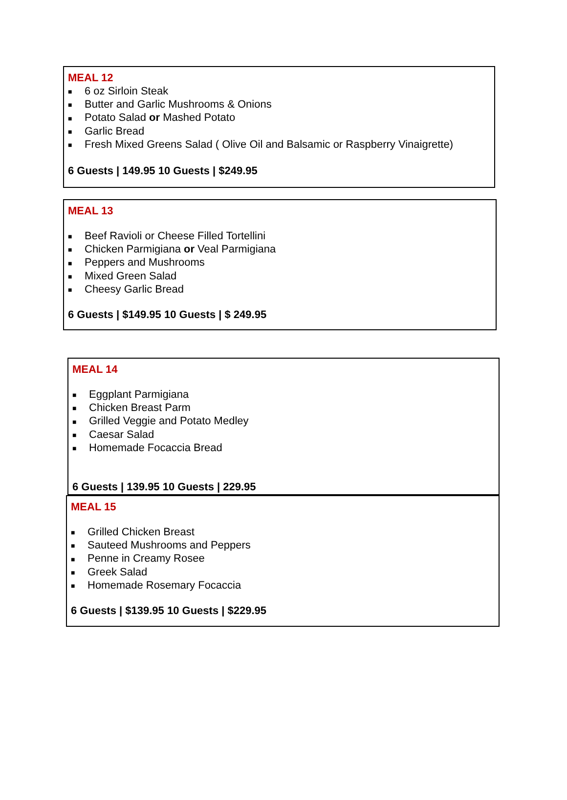MEAL 12
■ 6 oz Sirloin Steak
■ Butter and Garlic Mushrooms & Onions
■ Potato Salad or Mashed Potato
■ Garlic Bread
■ Fresh Mixed Greens Salad ( Olive Oil and Balsamic or Raspberry Vinaigrette)
6 Guests | 149.95 10 Guests | $249.95
MEAL 13
■ Beef Ravioli or Cheese Filled Tortellini
■ Chicken Parmigiana or Veal Parmigiana
■ Peppers and Mushrooms
■ Mixed Green Salad
■ Cheesy Garlic Bread
6 Guests | $149.95 10 Guests | $ 249.95
MEAL 14
■ Eggplant Parmigiana
■ Chicken Breast Parm
■ Grilled Veggie and Potato Medley
■ Caesar Salad
■ Homemade Focaccia Bread
6 Guests | 139.95 10 Guests | 229.95
MEAL 15
■ Grilled Chicken Breast
■ Sauteed Mushrooms and Peppers
■ Penne in Creamy Rosee
■ Greek Salad
■ Homemade Rosemary Focaccia
6 Guests | $139.95 10 Guests | $229.95